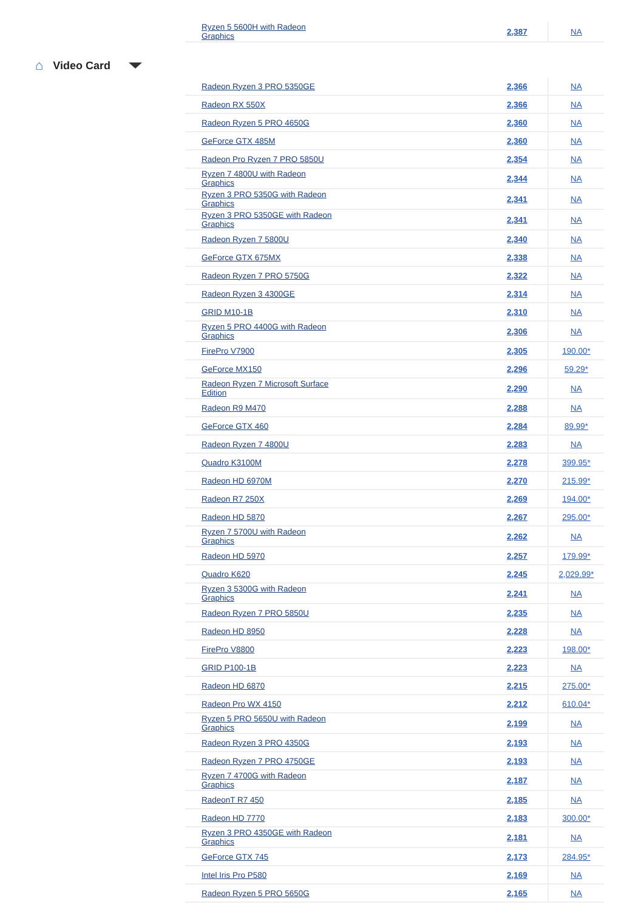⌂ Video Card
| Ryzen 5 5600H with Radeon Graphics | 2,387 | NA |
| Radeon Ryzen 3 PRO 5350GE | 2,366 | NA |
| Radeon RX 550X | 2,366 | NA |
| Radeon Ryzen 5 PRO 4650G | 2,360 | NA |
| GeForce GTX 485M | 2,360 | NA |
| Radeon Pro Ryzen 7 PRO 5850U | 2,354 | NA |
| Ryzen 7 4800U with Radeon Graphics | 2,344 | NA |
| Ryzen 3 PRO 5350G with Radeon Graphics | 2,341 | NA |
| Ryzen 3 PRO 5350GE with Radeon Graphics | 2,341 | NA |
| Radeon Ryzen 7 5800U | 2,340 | NA |
| GeForce GTX 675MX | 2,338 | NA |
| Radeon Ryzen 7 PRO 5750G | 2,322 | NA |
| Radeon Ryzen 3 4300GE | 2,314 | NA |
| GRID M10-1B | 2,310 | NA |
| Ryzen 5 PRO 4400G with Radeon Graphics | 2,306 | NA |
| FirePro V7900 | 2,305 | 190.00* |
| GeForce MX150 | 2,296 | 59.29* |
| Radeon Ryzen 7 Microsoft Surface Edition | 2,290 | NA |
| Radeon R9 M470 | 2,288 | NA |
| GeForce GTX 460 | 2,284 | 89.99* |
| Radeon Ryzen 7 4800U | 2,283 | NA |
| Quadro K3100M | 2,278 | 399.95* |
| Radeon HD 6970M | 2,270 | 215.99* |
| Radeon R7 250X | 2,269 | 194.00* |
| Radeon HD 5870 | 2,267 | 295.00* |
| Ryzen 7 5700U with Radeon Graphics | 2,262 | NA |
| Radeon HD 5970 | 2,257 | 179.99* |
| Quadro K620 | 2,245 | 2,029.99* |
| Ryzen 3 5300G with Radeon Graphics | 2,241 | NA |
| Radeon Ryzen 7 PRO 5850U | 2,235 | NA |
| Radeon HD 8950 | 2,228 | NA |
| FirePro V8800 | 2,223 | 198.00* |
| GRID P100-1B | 2,223 | NA |
| Radeon HD 6870 | 2,215 | 275.00* |
| Radeon Pro WX 4150 | 2,212 | 610.04* |
| Ryzen 5 PRO 5650U with Radeon Graphics | 2,199 | NA |
| Radeon Ryzen 3 PRO 4350G | 2,193 | NA |
| Radeon Ryzen 7 PRO 4750GE | 2,193 | NA |
| Ryzen 7 4700G with Radeon Graphics | 2,187 | NA |
| RadeonT R7 450 | 2,185 | NA |
| Radeon HD 7770 | 2,183 | 300.00* |
| Ryzen 3 PRO 4350GE with Radeon Graphics | 2,181 | NA |
| GeForce GTX 745 | 2,173 | 284.95* |
| Intel Iris Pro P580 | 2,169 | NA |
| Radeon Ryzen 5 PRO 5650G | 2,165 | NA |